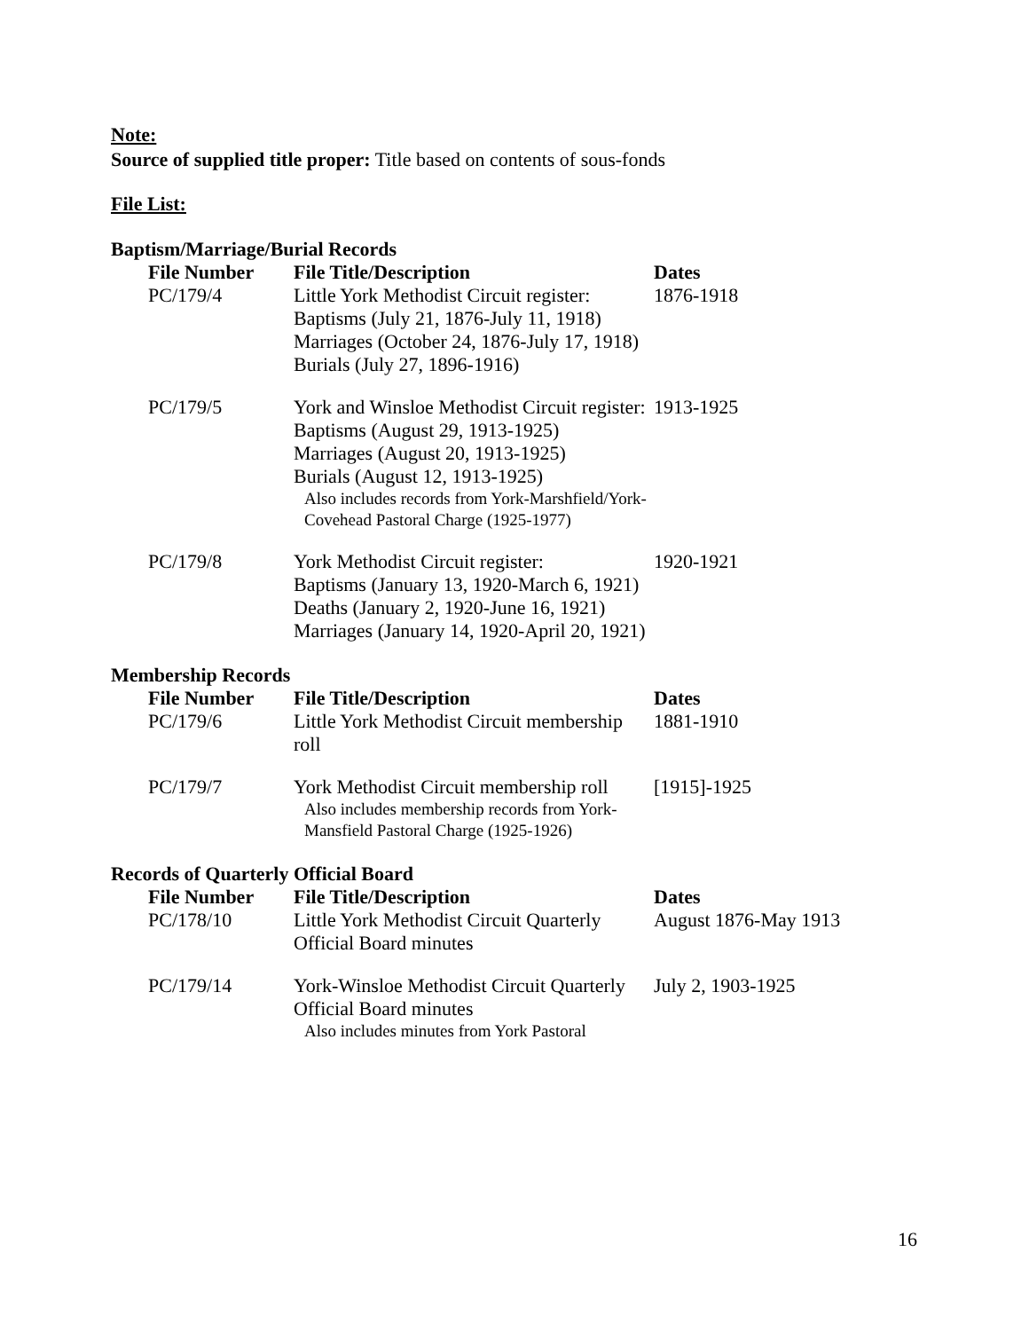Note:
Source of supplied title proper: Title based on contents of sous-fonds
File List:
Baptism/Marriage/Burial Records
| File Number | File Title/Description | Dates |
| --- | --- | --- |
| PC/179/4 | Little York Methodist Circuit register: Baptisms (July 21, 1876-July 11, 1918) Marriages (October 24, 1876-July 17, 1918) Burials (July 27, 1896-1916) | 1876-1918 |
| PC/179/5 | York and Winsloe Methodist Circuit register: Baptisms (August 29, 1913-1925) Marriages (August 20, 1913-1925) Burials (August 12, 1913-1925) Also includes records from York-Marshfield/York-Covehead Pastoral Charge (1925-1977) | 1913-1925 |
| PC/179/8 | York Methodist Circuit register: Baptisms (January 13, 1920-March 6, 1921) Deaths (January 2, 1920-June 16, 1921) Marriages (January 14, 1920-April 20, 1921) | 1920-1921 |
Membership Records
| File Number | File Title/Description | Dates |
| --- | --- | --- |
| PC/179/6 | Little York Methodist Circuit membership roll | 1881-1910 |
| PC/179/7 | York Methodist Circuit membership roll Also includes membership records from York-Mansfield Pastoral Charge (1925-1926) | [1915]-1925 |
Records of Quarterly Official Board
| File Number | File Title/Description | Dates |
| --- | --- | --- |
| PC/178/10 | Little York Methodist Circuit Quarterly Official Board minutes | August 1876-May 1913 |
| PC/179/14 | York-Winsloe Methodist Circuit Quarterly Official Board minutes Also includes minutes from York Pastoral | July 2, 1903-1925 |
16